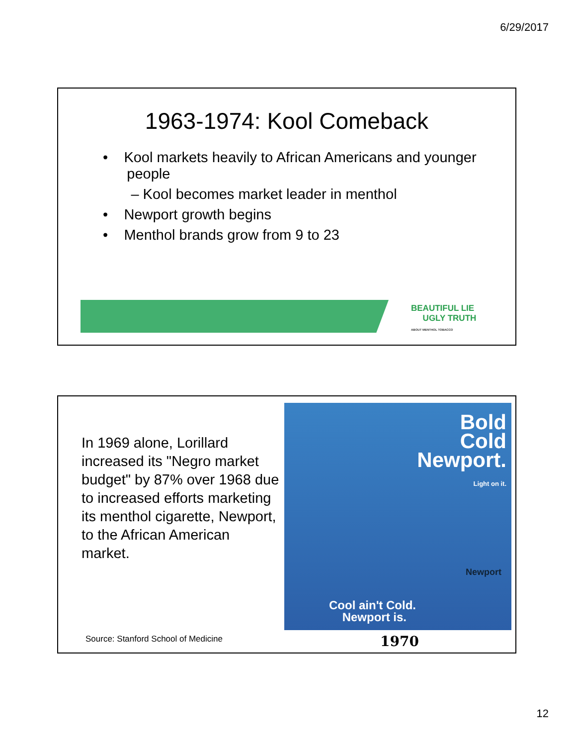6/29/2017
1963-1974: Kool Comeback
• Kool markets heavily to African Americans and younger
people
– Kool becomes market leader in menthol
• Newport growth begins
• Menthol brands grow from 9 to 23
BEAUTIFUL LIE
UGLY TRUTH
ABOUT MENTHOL TOBACCO
In 1969 alone, Lorillard increased its "Negro market budget" by 87% over 1968 due to increased efforts marketing its menthol cigarette, Newport, to the African American market.
Source: Stanford School of Medicine
Bold
Cold
Newport.
Light on it.
Newport
Cool ain't Cold.
Newport is.
1970
12